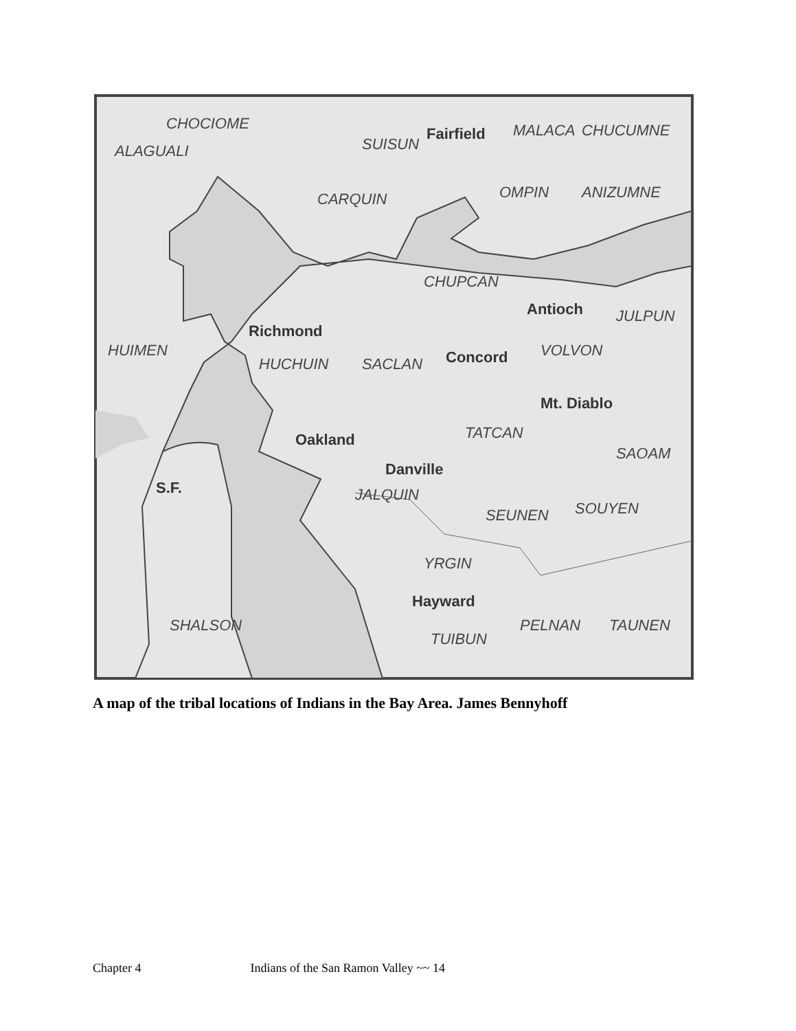Fairfield
Antioch
Richmond
Concord
Mt. Diablo
Oakland
Danville
S.F.
Hayward
CHOCIOME
ALAGUALI
SUISUN
MALACA
CHUCUMNE
CARQUIN
OMPIN
ANIZUMNE
CHUPCAN
JULPUN
HUIMEN
HUCHUIN
SACLAN
VOLVON
TATCAN
SAOAM
JALQUIN
SEUNEN
SOUYEN
YRGIN
SHALSON
TUIBUN
PELNAN
TAUNEN
A map of the tribal locations of Indians in the Bay Area. James Bennyhoff
Chapter 4 Indians of the San Ramon Valley ~~ 14